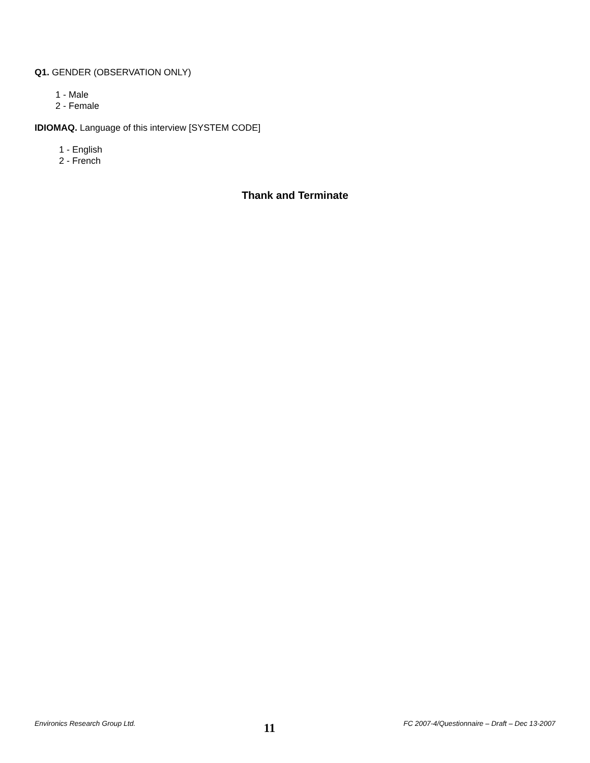Q1. GENDER (OBSERVATION ONLY)
1 - Male
2 - Female
IDIOMAQ. Language of this interview [SYSTEM CODE]
1 - English
2 - French
Thank and Terminate
Environics Research Group Ltd. 11 FC 2007-4/Questionnaire – Draft – Dec 13-2007